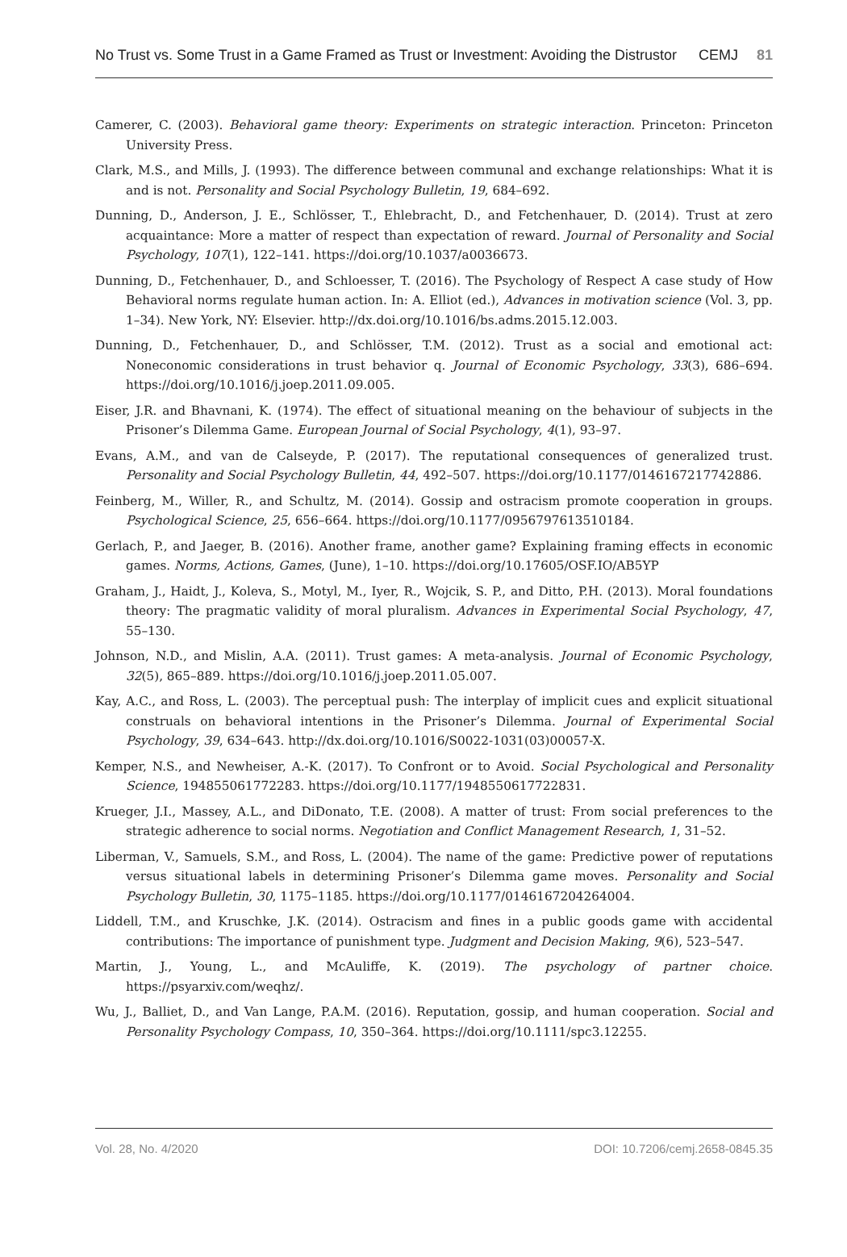No Trust vs. Some Trust in a Game Framed as Trust or Investment: Avoiding the Distrustor CEMJ 81
Camerer, C. (2003). Behavioral game theory: Experiments on strategic interaction. Princeton: Princeton University Press.
Clark, M.S., and Mills, J. (1993). The difference between communal and exchange relationships: What it is and is not. Personality and Social Psychology Bulletin, 19, 684–692.
Dunning, D., Anderson, J. E., Schlösser, T., Ehlebracht, D., and Fetchenhauer, D. (2014). Trust at zero acquaintance: More a matter of respect than expectation of reward. Journal of Personality and Social Psychology, 107(1), 122–141. https://doi.org/10.1037/a0036673.
Dunning, D., Fetchenhauer, D., and Schloesser, T. (2016). The Psychology of Respect A case study of How Behavioral norms regulate human action. In: A. Elliot (ed.), Advances in motivation science (Vol. 3, pp. 1–34). New York, NY: Elsevier. http://dx.doi.org/10.1016/bs.adms.2015.12.003.
Dunning, D., Fetchenhauer, D., and Schlösser, T.M. (2012). Trust as a social and emotional act: Noneconomic considerations in trust behavior q. Journal of Economic Psychology, 33(3), 686–694. https://doi.org/10.1016/j.joep.2011.09.005.
Eiser, J.R. and Bhavnani, K. (1974). The effect of situational meaning on the behaviour of subjects in the Prisoner’s Dilemma Game. European Journal of Social Psychology, 4(1), 93–97.
Evans, A.M., and van de Calseyde, P. (2017). The reputational consequences of generalized trust. Personality and Social Psychology Bulletin, 44, 492–507. https://doi.org/10.1177/0146167217742886.
Feinberg, M., Willer, R., and Schultz, M. (2014). Gossip and ostracism promote cooperation in groups. Psychological Science, 25, 656–664. https://doi.org/10.1177/0956797613510184.
Gerlach, P., and Jaeger, B. (2016). Another frame, another game? Explaining framing effects in economic games. Norms, Actions, Games, (June), 1–10. https://doi.org/10.17605/OSF.IO/AB5YP
Graham, J., Haidt, J., Koleva, S., Motyl, M., Iyer, R., Wojcik, S. P., and Ditto, P.H. (2013). Moral foundations theory: The pragmatic validity of moral pluralism. Advances in Experimental Social Psychology, 47, 55–130.
Johnson, N.D., and Mislin, A.A. (2011). Trust games: A meta-analysis. Journal of Economic Psychology, 32(5), 865–889. https://doi.org/10.1016/j.joep.2011.05.007.
Kay, A.C., and Ross, L. (2003). The perceptual push: The interplay of implicit cues and explicit situational construals on behavioral intentions in the Prisoner’s Dilemma. Journal of Experimental Social Psychology, 39, 634–643. http://dx.doi.org/10.1016/S0022-1031(03)00057-X.
Kemper, N.S., and Newheiser, A.-K. (2017). To Confront or to Avoid. Social Psychological and Personality Science, 194855061772283. https://doi.org/10.1177/1948550617722831.
Krueger, J.I., Massey, A.L., and DiDonato, T.E. (2008). A matter of trust: From social preferences to the strategic adherence to social norms. Negotiation and Conflict Management Research, 1, 31–52.
Liberman, V., Samuels, S.M., and Ross, L. (2004). The name of the game: Predictive power of reputations versus situational labels in determining Prisoner’s Dilemma game moves. Personality and Social Psychology Bulletin, 30, 1175–1185. https://doi.org/10.1177/0146167204264004.
Liddell, T.M., and Kruschke, J.K. (2014). Ostracism and fines in a public goods game with accidental contributions: The importance of punishment type. Judgment and Decision Making, 9(6), 523–547.
Martin, J., Young, L., and McAuliffe, K. (2019). The psychology of partner choice. https://psyarxiv.com/weqhz/.
Wu, J., Balliet, D., and Van Lange, P.A.M. (2016). Reputation, gossip, and human cooperation. Social and Personality Psychology Compass, 10, 350–364. https://doi.org/10.1111/spc3.12255.
Vol. 28, No. 4/2020 DOI: 10.7206/cemj.2658-0845.35